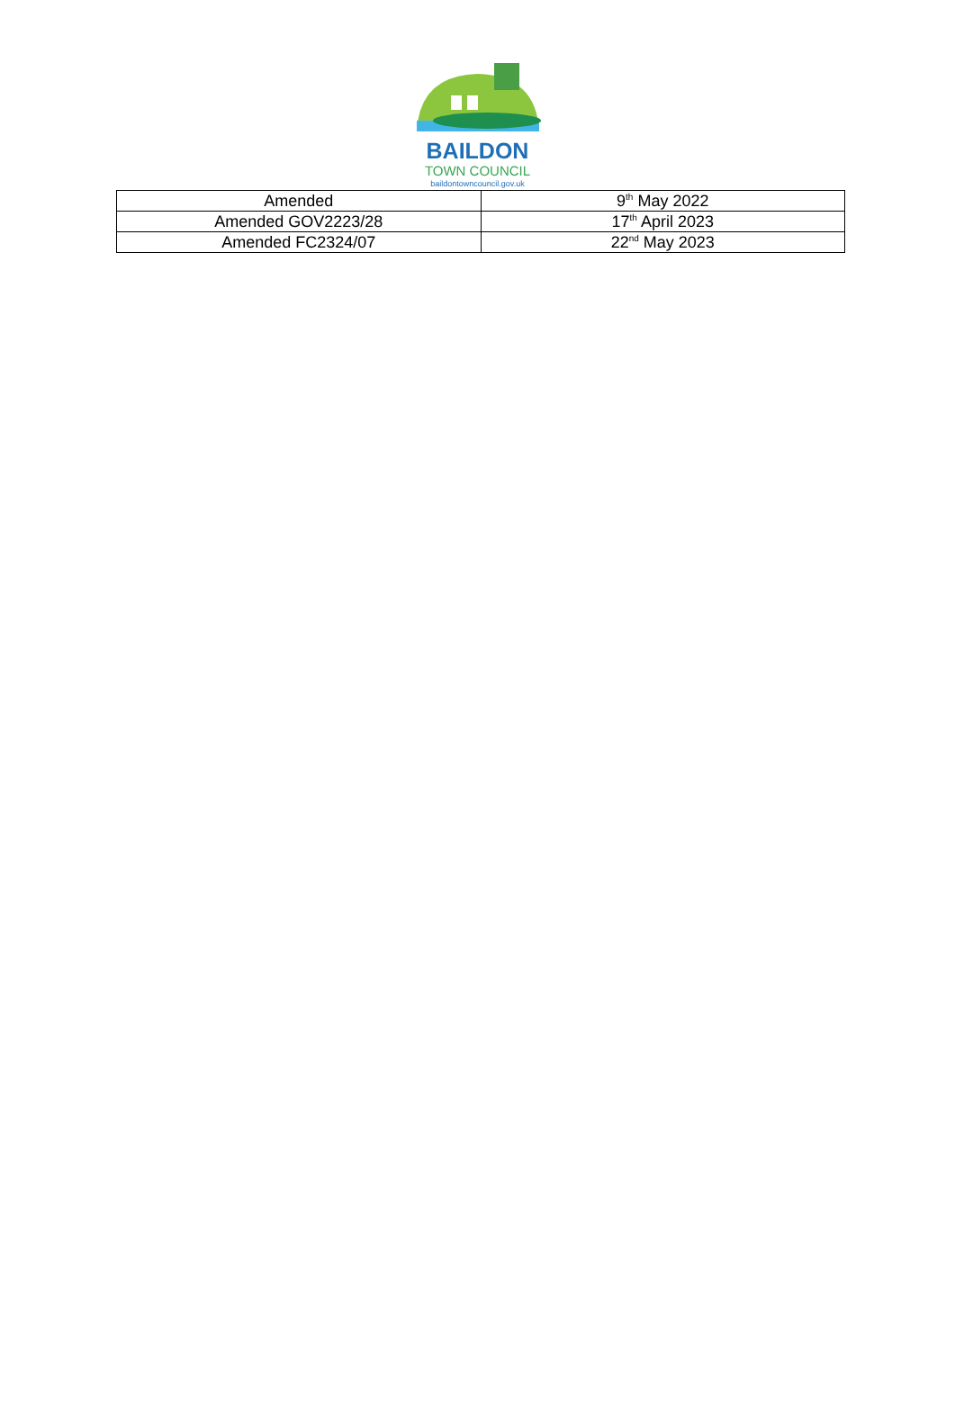BAILDON
TOWN COUNCIL
baildontowncouncil.gov.uk
| Amended | 9<sup>th</sup> May 2022 |
| Amended GOV2223/28 | 17<sup>th</sup> April 2023 |
| Amended FC2324/07 | 22<sup>nd</sup> May 2023 |